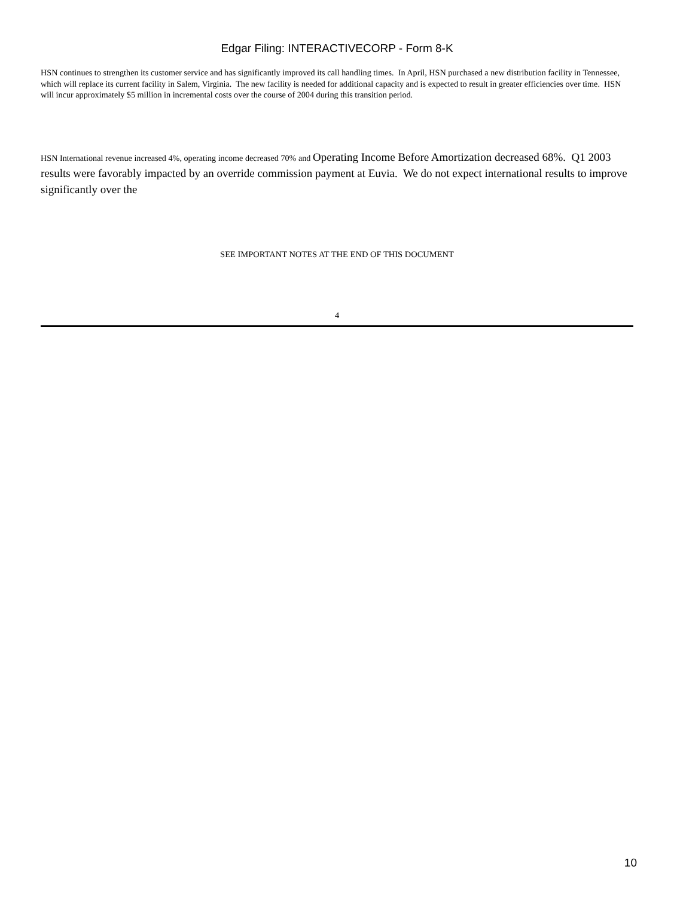Edgar Filing: INTERACTIVECORP - Form 8-K
HSN continues to strengthen its customer service and has significantly improved its call handling times. In April, HSN purchased a new distribution facility in Tennessee, which will replace its current facility in Salem, Virginia. The new facility is needed for additional capacity and is expected to result in greater efficiencies over time. HSN will incur approximately $5 million in incremental costs over the course of 2004 during this transition period.
HSN International revenue increased 4%, operating income decreased 70% and Operating Income Before Amortization decreased 68%. Q1 2003 results were favorably impacted by an override commission payment at Euvia. We do not expect international results to improve significantly over the
SEE IMPORTANT NOTES AT THE END OF THIS DOCUMENT
4
10